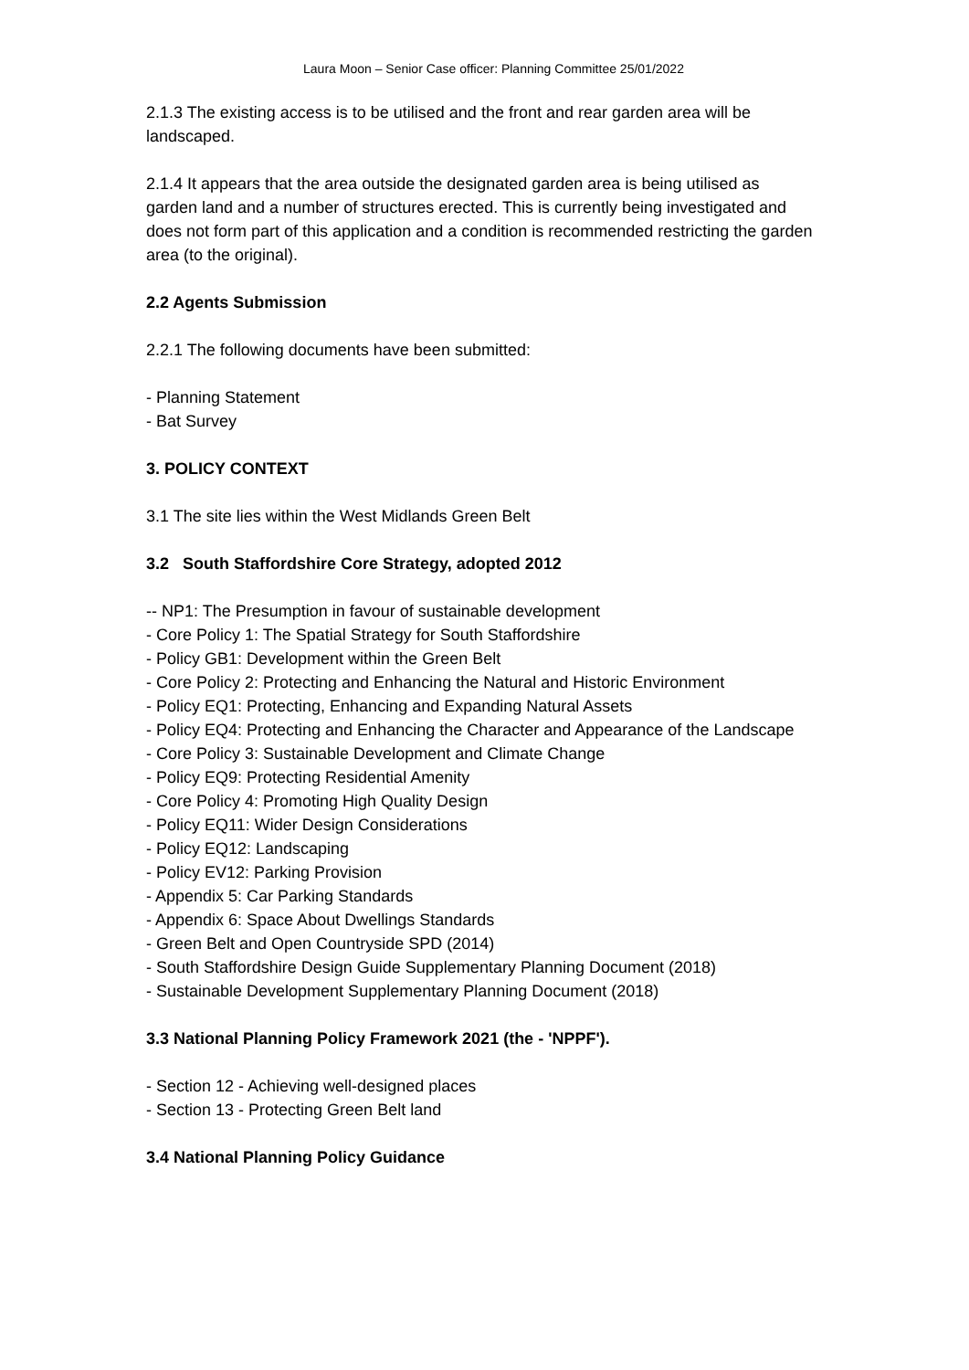Laura Moon – Senior Case officer: Planning Committee 25/01/2022
2.1.3 The existing access is to be utilised and the front and rear garden area will be landscaped.
2.1.4 It appears that the area outside the designated garden area is being utilised as garden land and a number of structures erected. This is currently being investigated and does not form part of this application and a condition is recommended restricting the garden area (to the original).
2.2 Agents Submission
2.2.1 The following documents have been submitted:
- Planning Statement
- Bat Survey
3. POLICY CONTEXT
3.1 The site lies within the West Midlands Green Belt
3.2 South Staffordshire Core Strategy, adopted 2012
-- NP1: The Presumption in favour of sustainable development
- Core Policy 1: The Spatial Strategy for South Staffordshire
- Policy GB1: Development within the Green Belt
- Core Policy 2: Protecting and Enhancing the Natural and Historic Environment
- Policy EQ1: Protecting, Enhancing and Expanding Natural Assets
- Policy EQ4: Protecting and Enhancing the Character and Appearance of the Landscape
- Core Policy 3: Sustainable Development and Climate Change
- Policy EQ9: Protecting Residential Amenity
- Core Policy 4: Promoting High Quality Design
- Policy EQ11: Wider Design Considerations
- Policy EQ12: Landscaping
- Policy EV12: Parking Provision
- Appendix 5: Car Parking Standards
- Appendix 6: Space About Dwellings Standards
- Green Belt and Open Countryside SPD (2014)
- South Staffordshire Design Guide Supplementary Planning Document (2018)
- Sustainable Development Supplementary Planning Document (2018)
3.3 National Planning Policy Framework 2021 (the - 'NPPF').
- Section 12 - Achieving well-designed places
- Section 13 - Protecting Green Belt land
3.4 National Planning Policy Guidance